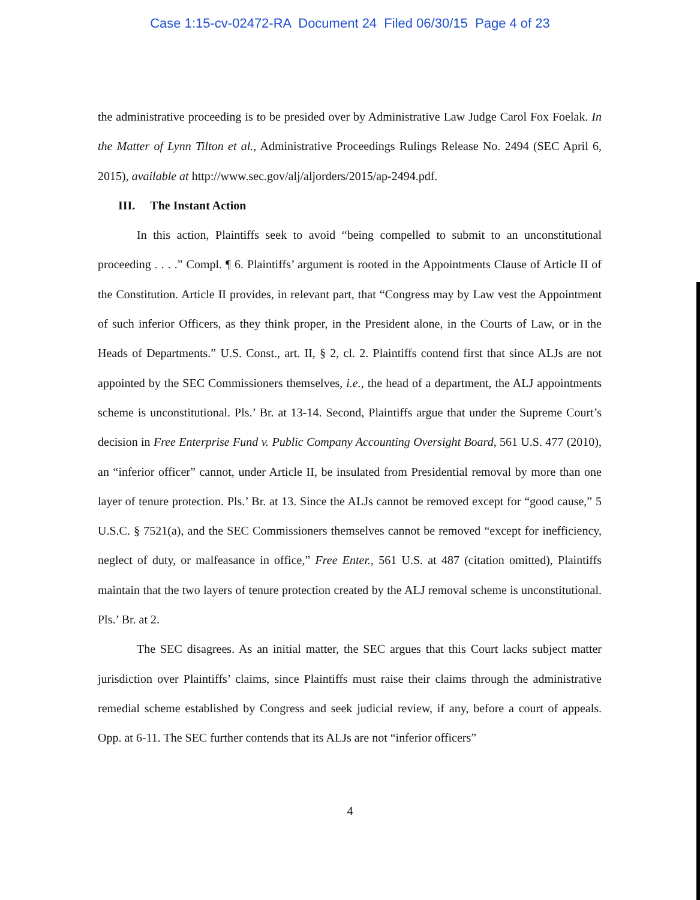Case 1:15-cv-02472-RA Document 24 Filed 06/30/15 Page 4 of 23
the administrative proceeding is to be presided over by Administrative Law Judge Carol Fox Foelak. In the Matter of Lynn Tilton et al., Administrative Proceedings Rulings Release No. 2494 (SEC April 6, 2015), available at http://www.sec.gov/alj/aljorders/2015/ap-2494.pdf.
III. The Instant Action
In this action, Plaintiffs seek to avoid “being compelled to submit to an unconstitutional proceeding . . . .” Compl. ¶ 6. Plaintiffs’ argument is rooted in the Appointments Clause of Article II of the Constitution. Article II provides, in relevant part, that “Congress may by Law vest the Appointment of such inferior Officers, as they think proper, in the President alone, in the Courts of Law, or in the Heads of Departments.” U.S. Const., art. II, § 2, cl. 2. Plaintiffs contend first that since ALJs are not appointed by the SEC Commissioners themselves, i.e., the head of a department, the ALJ appointments scheme is unconstitutional. Pls.’ Br. at 13-14. Second, Plaintiffs argue that under the Supreme Court’s decision in Free Enterprise Fund v. Public Company Accounting Oversight Board, 561 U.S. 477 (2010), an “inferior officer” cannot, under Article II, be insulated from Presidential removal by more than one layer of tenure protection. Pls.’ Br. at 13. Since the ALJs cannot be removed except for “good cause,” 5 U.S.C. § 7521(a), and the SEC Commissioners themselves cannot be removed “except for inefficiency, neglect of duty, or malfeasance in office,” Free Enter., 561 U.S. at 487 (citation omitted), Plaintiffs maintain that the two layers of tenure protection created by the ALJ removal scheme is unconstitutional. Pls.’ Br. at 2.
The SEC disagrees. As an initial matter, the SEC argues that this Court lacks subject matter jurisdiction over Plaintiffs’ claims, since Plaintiffs must raise their claims through the administrative remedial scheme established by Congress and seek judicial review, if any, before a court of appeals. Opp. at 6-11. The SEC further contends that its ALJs are not “inferior officers”
4